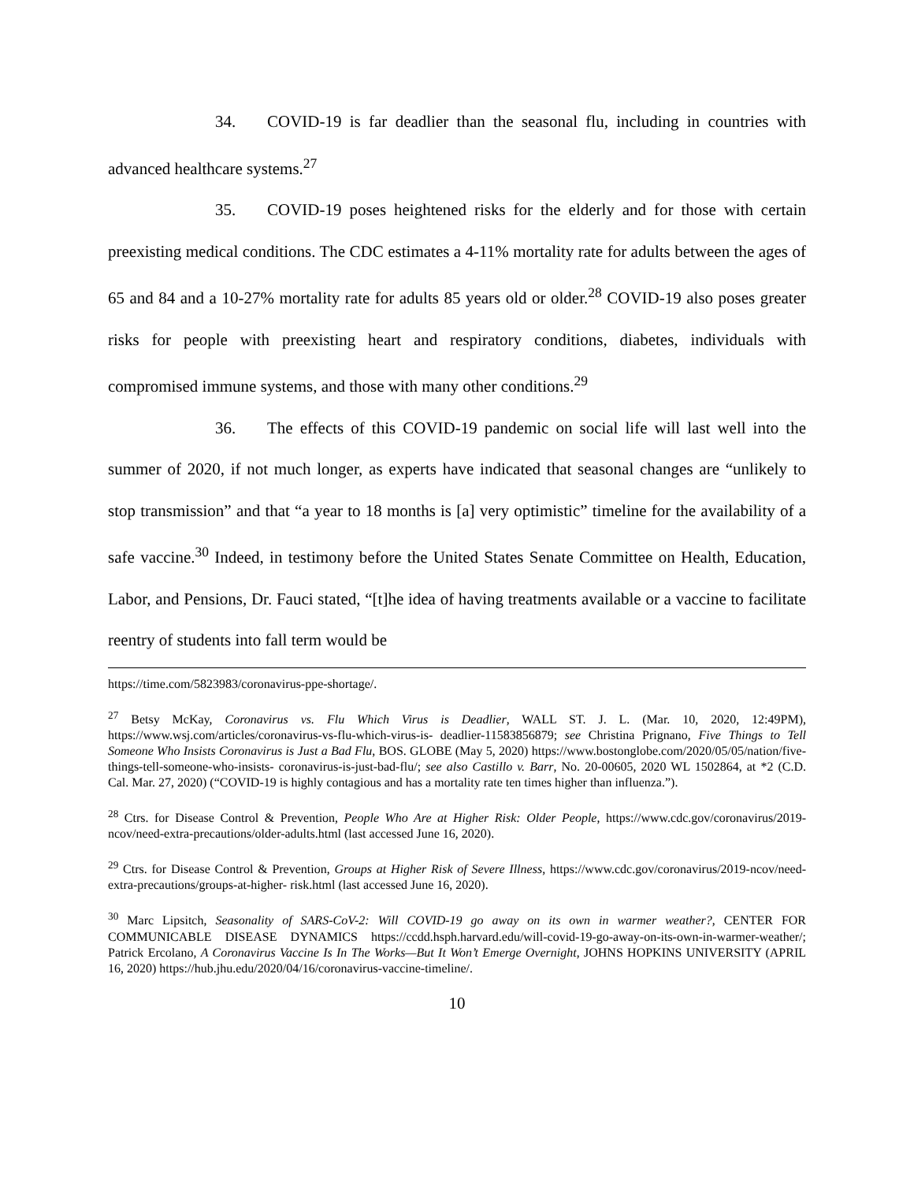34. COVID-19 is far deadlier than the seasonal flu, including in countries with advanced healthcare systems.<sup>27</sup>
35. COVID-19 poses heightened risks for the elderly and for those with certain preexisting medical conditions. The CDC estimates a 4-11% mortality rate for adults between the ages of 65 and 84 and a 10-27% mortality rate for adults 85 years old or older.<sup>28</sup> COVID-19 also poses greater risks for people with preexisting heart and respiratory conditions, diabetes, individuals with compromised immune systems, and those with many other conditions.<sup>29</sup>
36. The effects of this COVID-19 pandemic on social life will last well into the summer of 2020, if not much longer, as experts have indicated that seasonal changes are “unlikely to stop transmission” and that “a year to 18 months is [a] very optimistic” timeline for the availability of a safe vaccine.<sup>30</sup> Indeed, in testimony before the United States Senate Committee on Health, Education, Labor, and Pensions, Dr. Fauci stated, “[t]he idea of having treatments available or a vaccine to facilitate reentry of students into fall term would be
https://time.com/5823983/coronavirus-ppe-shortage/.
<sup>27</sup> Betsy McKay, Coronavirus vs. Flu Which Virus is Deadlier, WALL ST. J. L. (Mar. 10, 2020, 12:49PM), https://www.wsj.com/articles/coronavirus-vs-flu-which-virus-is- deadlier-11583856879; see Christina Prignano, Five Things to Tell Someone Who Insists Coronavirus is Just a Bad Flu, BOS. GLOBE (May 5, 2020) https://www.bostonglobe.com/2020/05/05/nation/five-things-tell-someone-who-insists- coronavirus-is-just-bad-flu/; see also Castillo v. Barr, No. 20-00605, 2020 WL 1502864, at *2 (C.D. Cal. Mar. 27, 2020) (“COVID-19 is highly contagious and has a mortality rate ten times higher than influenza.”).
<sup>28</sup> Ctrs. for Disease Control & Prevention, People Who Are at Higher Risk: Older People, https://www.cdc.gov/coronavirus/2019-ncov/need-extra-precautions/older-adults.html (last accessed June 16, 2020).
<sup>29</sup> Ctrs. for Disease Control & Prevention, Groups at Higher Risk of Severe Illness, https://www.cdc.gov/coronavirus/2019-ncov/need-extra-precautions/groups-at-higher- risk.html (last accessed June 16, 2020).
<sup>30</sup> Marc Lipsitch, Seasonality of SARS-CoV-2: Will COVID-19 go away on its own in warmer weather?, CENTER FOR COMMUNICABLE DISEASE DYNAMICS https://ccdd.hsph.harvard.edu/will-covid-19-go-away-on-its-own-in-warmer-weather/; Patrick Ercolano, A Coronavirus Vaccine Is In The Works—But It Won’t Emerge Overnight, JOHNS HOPKINS UNIVERSITY (APRIL 16, 2020) https://hub.jhu.edu/2020/04/16/coronavirus-vaccine-timeline/.
10